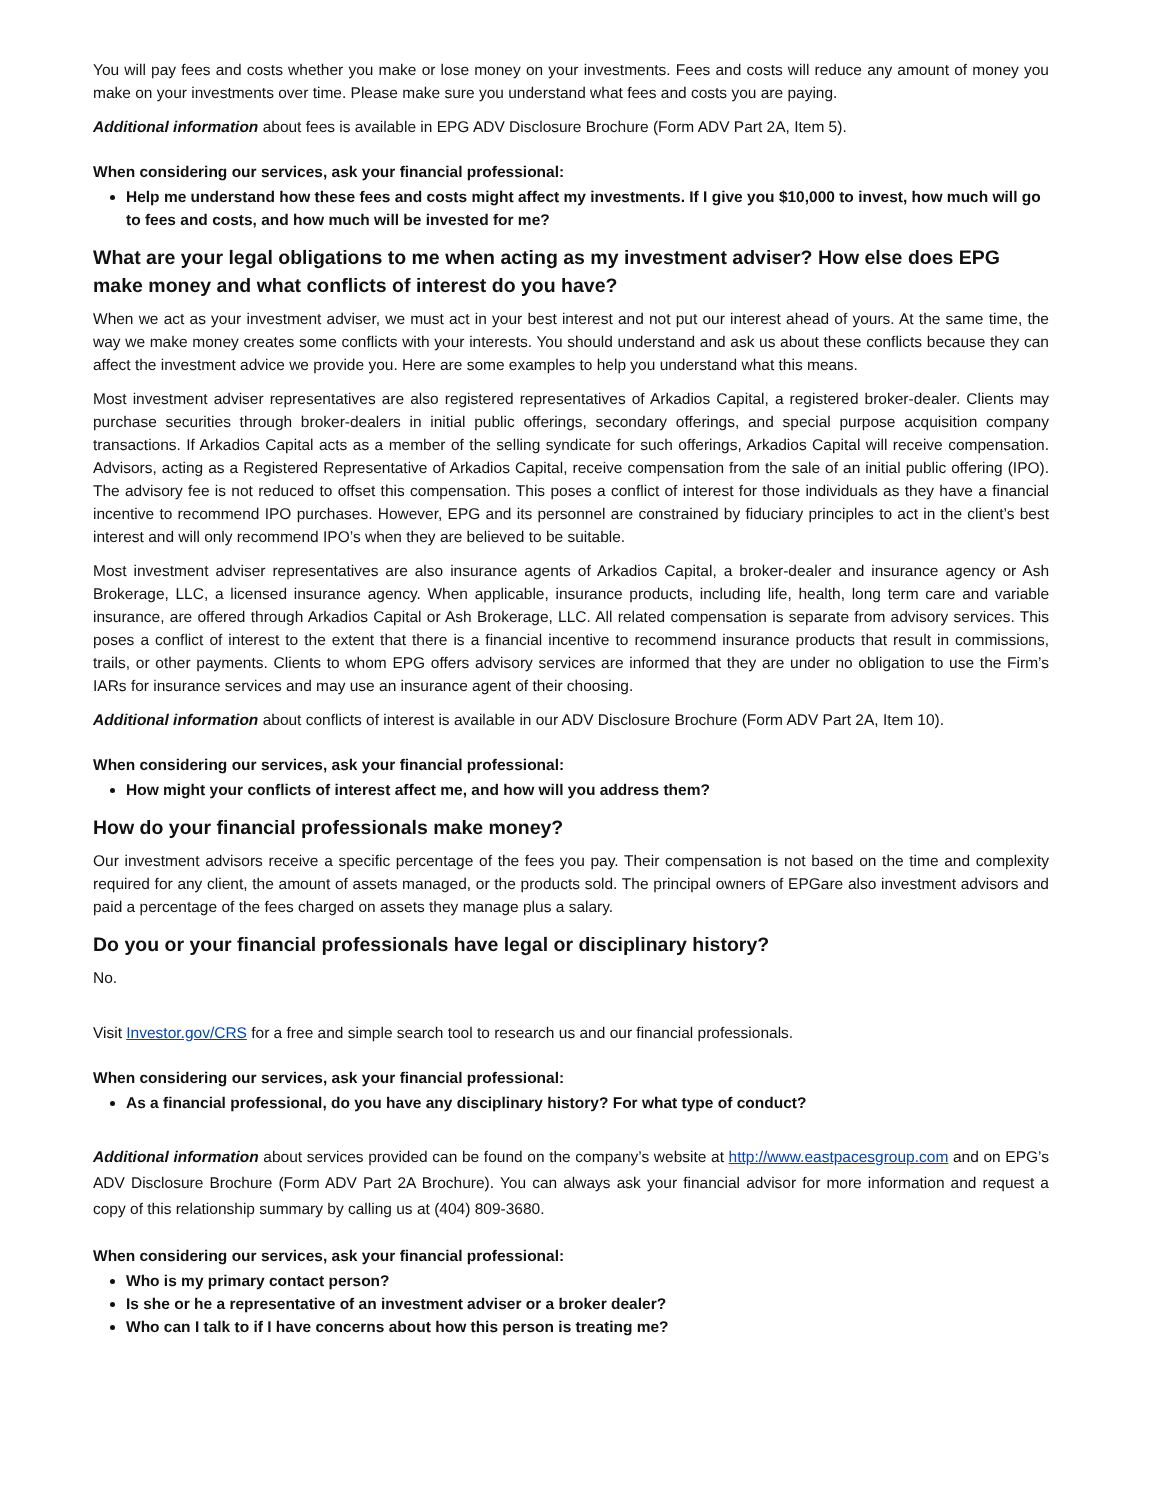You will pay fees and costs whether you make or lose money on your investments. Fees and costs will reduce any amount of money you make on your investments over time. Please make sure you understand what fees and costs you are paying.
Additional information about fees is available in EPG ADV Disclosure Brochure (Form ADV Part 2A, Item 5).
When considering our services, ask your financial professional:
Help me understand how these fees and costs might affect my investments. If I give you $10,000 to invest, how much will go to fees and costs, and how much will be invested for me?
What are your legal obligations to me when acting as my investment adviser? How else does EPG make money and what conflicts of interest do you have?
When we act as your investment adviser, we must act in your best interest and not put our interest ahead of yours. At the same time, the way we make money creates some conflicts with your interests. You should understand and ask us about these conflicts because they can affect the investment advice we provide you. Here are some examples to help you understand what this means.
Most investment adviser representatives are also registered representatives of Arkadios Capital, a registered broker-dealer. Clients may purchase securities through broker-dealers in initial public offerings, secondary offerings, and special purpose acquisition company transactions. If Arkadios Capital acts as a member of the selling syndicate for such offerings, Arkadios Capital will receive compensation. Advisors, acting as a Registered Representative of Arkadios Capital, receive compensation from the sale of an initial public offering (IPO). The advisory fee is not reduced to offset this compensation. This poses a conflict of interest for those individuals as they have a financial incentive to recommend IPO purchases. However, EPG and its personnel are constrained by fiduciary principles to act in the client’s best interest and will only recommend IPO’s when they are believed to be suitable.
Most investment adviser representatives are also insurance agents of Arkadios Capital, a broker-dealer and insurance agency or Ash Brokerage, LLC, a licensed insurance agency. When applicable, insurance products, including life, health, long term care and variable insurance, are offered through Arkadios Capital or Ash Brokerage, LLC. All related compensation is separate from advisory services. This poses a conflict of interest to the extent that there is a financial incentive to recommend insurance products that result in commissions, trails, or other payments. Clients to whom EPG offers advisory services are informed that they are under no obligation to use the Firm’s IARs for insurance services and may use an insurance agent of their choosing.
Additional information about conflicts of interest is available in our ADV Disclosure Brochure (Form ADV Part 2A, Item 10).
When considering our services, ask your financial professional:
How might your conflicts of interest affect me, and how will you address them?
How do your financial professionals make money?
Our investment advisors receive a specific percentage of the fees you pay. Their compensation is not based on the time and complexity required for any client, the amount of assets managed, or the products sold. The principal owners of EPGare also investment advisors and paid a percentage of the fees charged on assets they manage plus a salary.
Do you or your financial professionals have legal or disciplinary history?
No.
Visit Investor.gov/CRS for a free and simple search tool to research us and our financial professionals.
When considering our services, ask your financial professional:
As a financial professional, do you have any disciplinary history? For what type of conduct?
Additional information about services provided can be found on the company’s website at http://www.eastpacesgroup.com and on EPG’s ADV Disclosure Brochure (Form ADV Part 2A Brochure). You can always ask your financial advisor for more information and request a copy of this relationship summary by calling us at (404) 809-3680.
When considering our services, ask your financial professional:
Who is my primary contact person?
Is she or he a representative of an investment adviser or a broker dealer?
Who can I talk to if I have concerns about how this person is treating me?